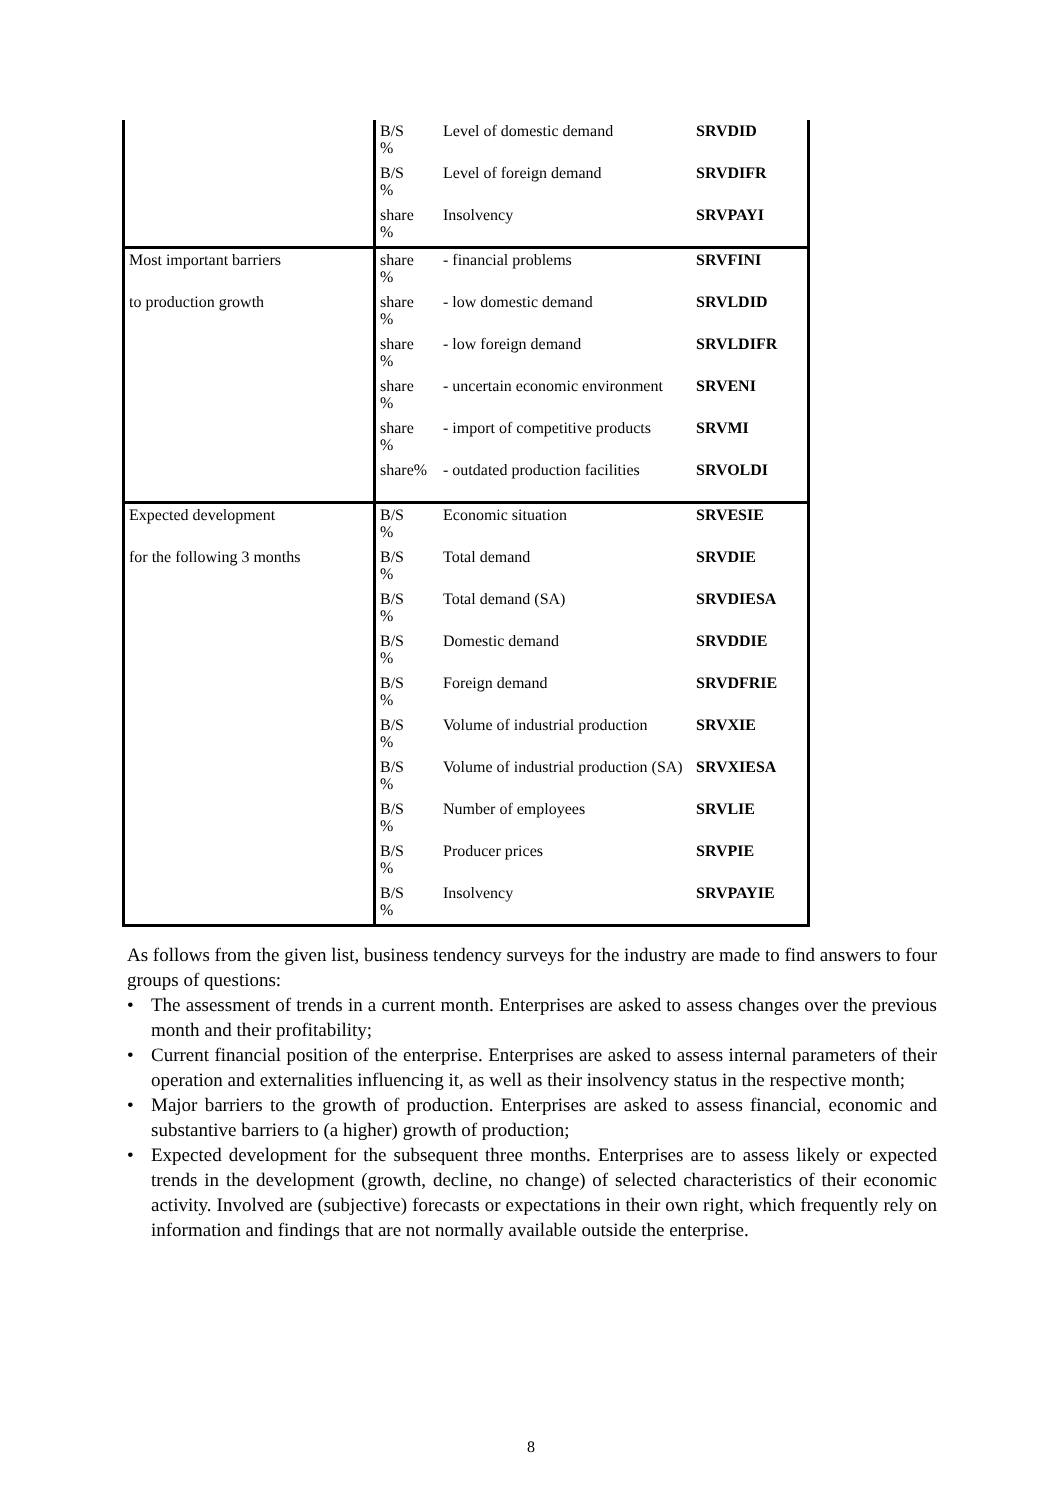| | B/S % | Level of domestic demand | SRVDID |
| | B/S % | Level of foreign demand | SRVDIFR |
| | share % | Insolvency | SRVPAYI |
| Most important barriers | share % | - financial problems | SRVFINI |
| to production growth | share % | - low domestic demand | SRVLDID |
| | share % | - low foreign demand | SRVLDIFR |
| | share % | - uncertain economic environment | SRVENI |
| | share % | - import of competitive products | SRVMI |
| | share% | - outdated production facilities | SRVOLDI |
| Expected development | B/S % | Economic situation | SRVESIE |
| for the following 3 months | B/S % | Total demand | SRVDIE |
| | B/S % | Total demand (SA) | SRVDIESA |
| | B/S % | Domestic demand | SRVDDIE |
| | B/S % | Foreign demand | SRVDFRIE |
| | B/S % | Volume of industrial production | SRVXIE |
| | B/S % | Volume of industrial production (SA) | SRVXIESA |
| | B/S % | Number of employees | SRVLIE |
| | B/S % | Producer prices | SRVPIE |
| | B/S % | Insolvency | SRVPAYIE |
As follows from the given list, business tendency surveys for the industry are made to find answers to four groups of questions:
• The assessment of trends in a current month. Enterprises are asked to assess changes over the previous month and their profitability;
• Current financial position of the enterprise. Enterprises are asked to assess internal parameters of their operation and externalities influencing it, as well as their insolvency status in the respective month;
• Major barriers to the growth of production. Enterprises are asked to assess financial, economic and substantive barriers to (a higher) growth of production;
• Expected development for the subsequent three months. Enterprises are to assess likely or expected trends in the development (growth, decline, no change) of selected characteristics of their economic activity. Involved are (subjective) forecasts or expectations in their own right, which frequently rely on information and findings that are not normally available outside the enterprise.
8